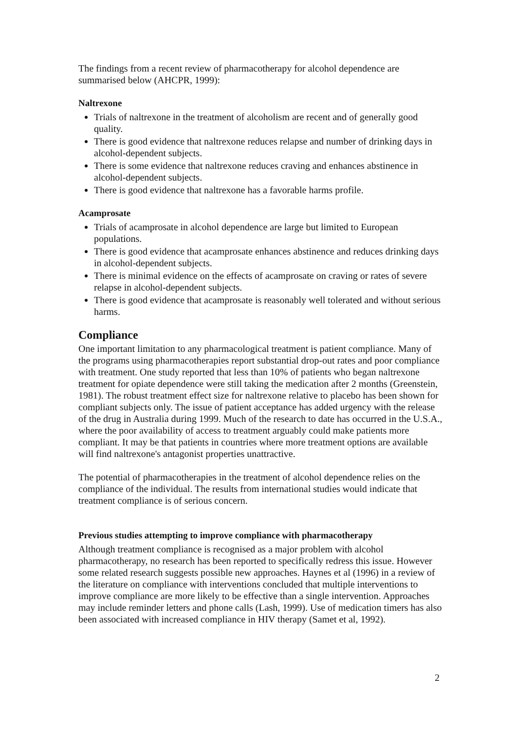The findings from a recent review of pharmacotherapy for alcohol dependence are summarised below (AHCPR, 1999):
Naltrexone
Trials of naltrexone in the treatment of alcoholism are recent and of generally good quality.
There is good evidence that naltrexone reduces relapse and number of drinking days in alcohol-dependent subjects.
There is some evidence that naltrexone reduces craving and enhances abstinence in alcohol-dependent subjects.
There is good evidence that naltrexone has a favorable harms profile.
Acamprosate
Trials of acamprosate in alcohol dependence are large but limited to European populations.
There is good evidence that acamprosate enhances abstinence and reduces drinking days in alcohol-dependent subjects.
There is minimal evidence on the effects of acamprosate on craving or rates of severe relapse in alcohol-dependent subjects.
There is good evidence that acamprosate is reasonably well tolerated and without serious harms.
Compliance
One important limitation to any pharmacological treatment is patient compliance. Many of the programs using pharmacotherapies report substantial drop-out rates and poor compliance with treatment. One study reported that less than 10% of patients who began naltrexone treatment for opiate dependence were still taking the medication after 2 months (Greenstein, 1981). The robust treatment effect size for naltrexone relative to placebo has been shown for compliant subjects only. The issue of patient acceptance has added urgency with the release of the drug in Australia during 1999. Much of the research to date has occurred in the U.S.A., where the poor availability of access to treatment arguably could make patients more compliant. It may be that patients in countries where more treatment options are available will find naltrexone's antagonist properties unattractive.
The potential of pharmacotherapies in the treatment of alcohol dependence relies on the compliance of the individual. The results from international studies would indicate that treatment compliance is of serious concern.
Previous studies attempting to improve compliance with pharmacotherapy
Although treatment compliance is recognised as a major problem with alcohol pharmacotherapy, no research has been reported to specifically redress this issue. However some related research suggests possible new approaches. Haynes et al (1996) in a review of the literature on compliance with interventions concluded that multiple interventions to improve compliance are more likely to be effective than a single intervention. Approaches may include reminder letters and phone calls (Lash, 1999). Use of medication timers has also been associated with increased compliance in HIV therapy (Samet et al, 1992).
2